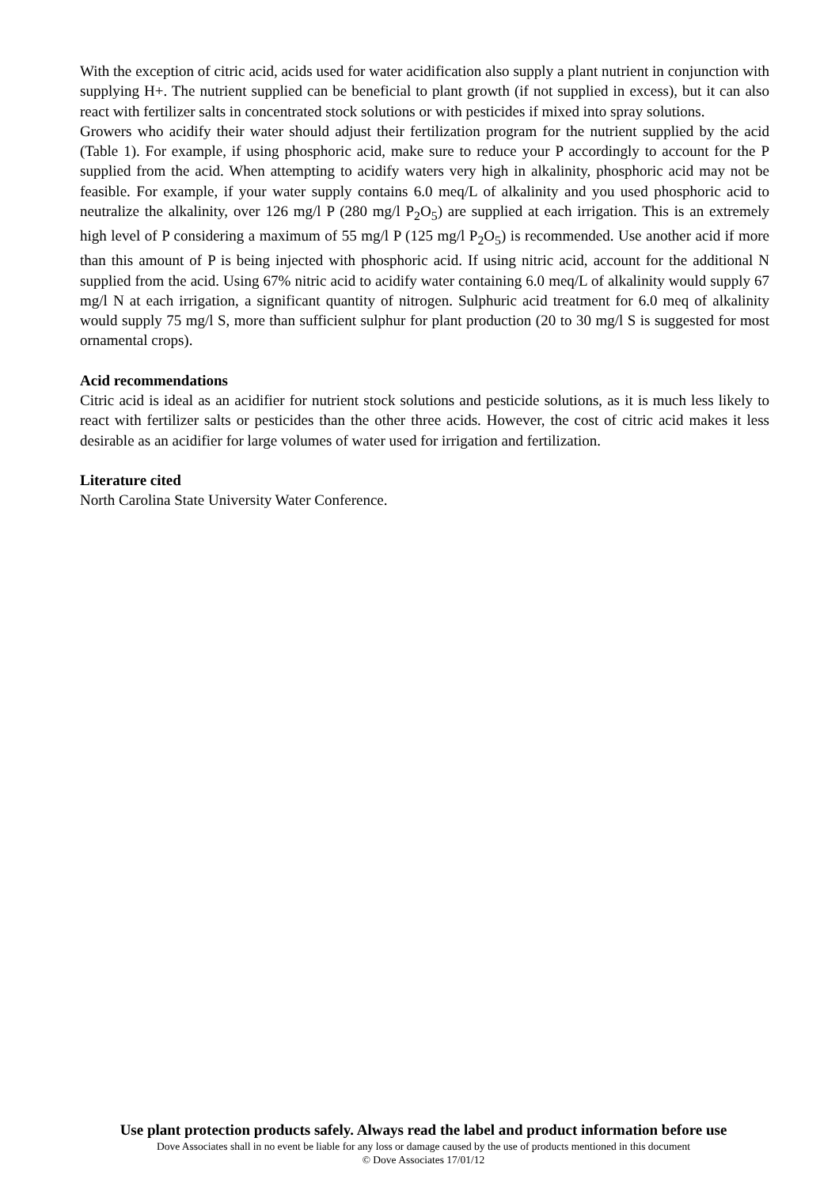With the exception of citric acid, acids used for water acidification also supply a plant nutrient in conjunction with supplying H+. The nutrient supplied can be beneficial to plant growth (if not supplied in excess), but it can also react with fertilizer salts in concentrated stock solutions or with pesticides if mixed into spray solutions.
Growers who acidify their water should adjust their fertilization program for the nutrient supplied by the acid (Table 1). For example, if using phosphoric acid, make sure to reduce your P accordingly to account for the P supplied from the acid. When attempting to acidify waters very high in alkalinity, phosphoric acid may not be feasible. For example, if your water supply contains 6.0 meq/L of alkalinity and you used phosphoric acid to neutralize the alkalinity, over 126 mg/l P (280 mg/l P<sub>2</sub>O<sub>5</sub>) are supplied at each irrigation. This is an extremely high level of P considering a maximum of 55 mg/l P (125 mg/l P<sub>2</sub>O<sub>5</sub>) is recommended. Use another acid if more than this amount of P is being injected with phosphoric acid. If using nitric acid, account for the additional N supplied from the acid. Using 67% nitric acid to acidify water containing 6.0 meq/L of alkalinity would supply 67 mg/l N at each irrigation, a significant quantity of nitrogen. Sulphuric acid treatment for 6.0 meq of alkalinity would supply 75 mg/l S, more than sufficient sulphur for plant production (20 to 30 mg/l S is suggested for most ornamental crops).
Acid recommendations
Citric acid is ideal as an acidifier for nutrient stock solutions and pesticide solutions, as it is much less likely to react with fertilizer salts or pesticides than the other three acids. However, the cost of citric acid makes it less desirable as an acidifier for large volumes of water used for irrigation and fertilization.
Literature cited
North Carolina State University Water Conference.
Use plant protection products safely. Always read the label and product information before use
Dove Associates shall in no event be liable for any loss or damage caused by the use of products mentioned in this document
© Dove Associates 17/01/12